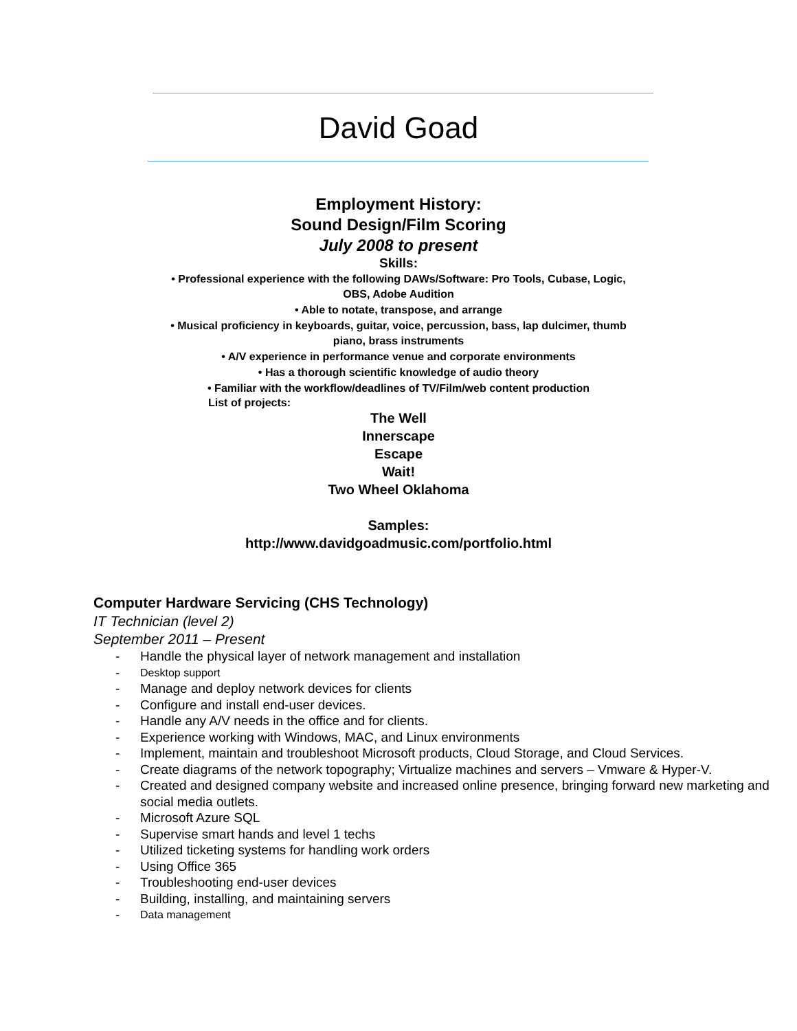David Goad
Employment History:
Sound Design/Film Scoring
July 2008 to present
Skills:
• Professional experience with the following DAWs/Software: Pro Tools, Cubase, Logic,
OBS, Adobe Audition
• Able to notate, transpose, and arrange
• Musical proficiency in keyboards, guitar, voice, percussion, bass, lap dulcimer, thumb
piano, brass instruments
• A/V experience in performance venue and corporate environments
• Has a thorough scientific knowledge of audio theory
• Familiar with the workflow/deadlines of TV/Film/web content production
List of projects:
The Well
Innerscape
Escape
Wait!
Two Wheel Oklahoma
Samples:
http://www.davidgoadmusic.com/portfolio.html
Computer Hardware Servicing (CHS Technology)
IT Technician (level 2)
September 2011 – Present
- Handle the physical layer of network management and installation
- Desktop support
- Manage and deploy network devices for clients
- Configure and install end-user devices.
- Handle any A/V needs in the office and for clients.
- Experience working with Windows, MAC, and Linux environments
- Implement, maintain and troubleshoot Microsoft products, Cloud Storage, and Cloud Services.
- Create diagrams of the network topography; Virtualize machines and servers – Vmware & Hyper-V.
- Created and designed company website and increased online presence, bringing forward new marketing and social media outlets.
- Microsoft Azure SQL
- Supervise smart hands and level 1 techs
- Utilized ticketing systems for handling work orders
- Using Office 365
- Troubleshooting end-user devices
- Building, installing, and maintaining servers
- Data management